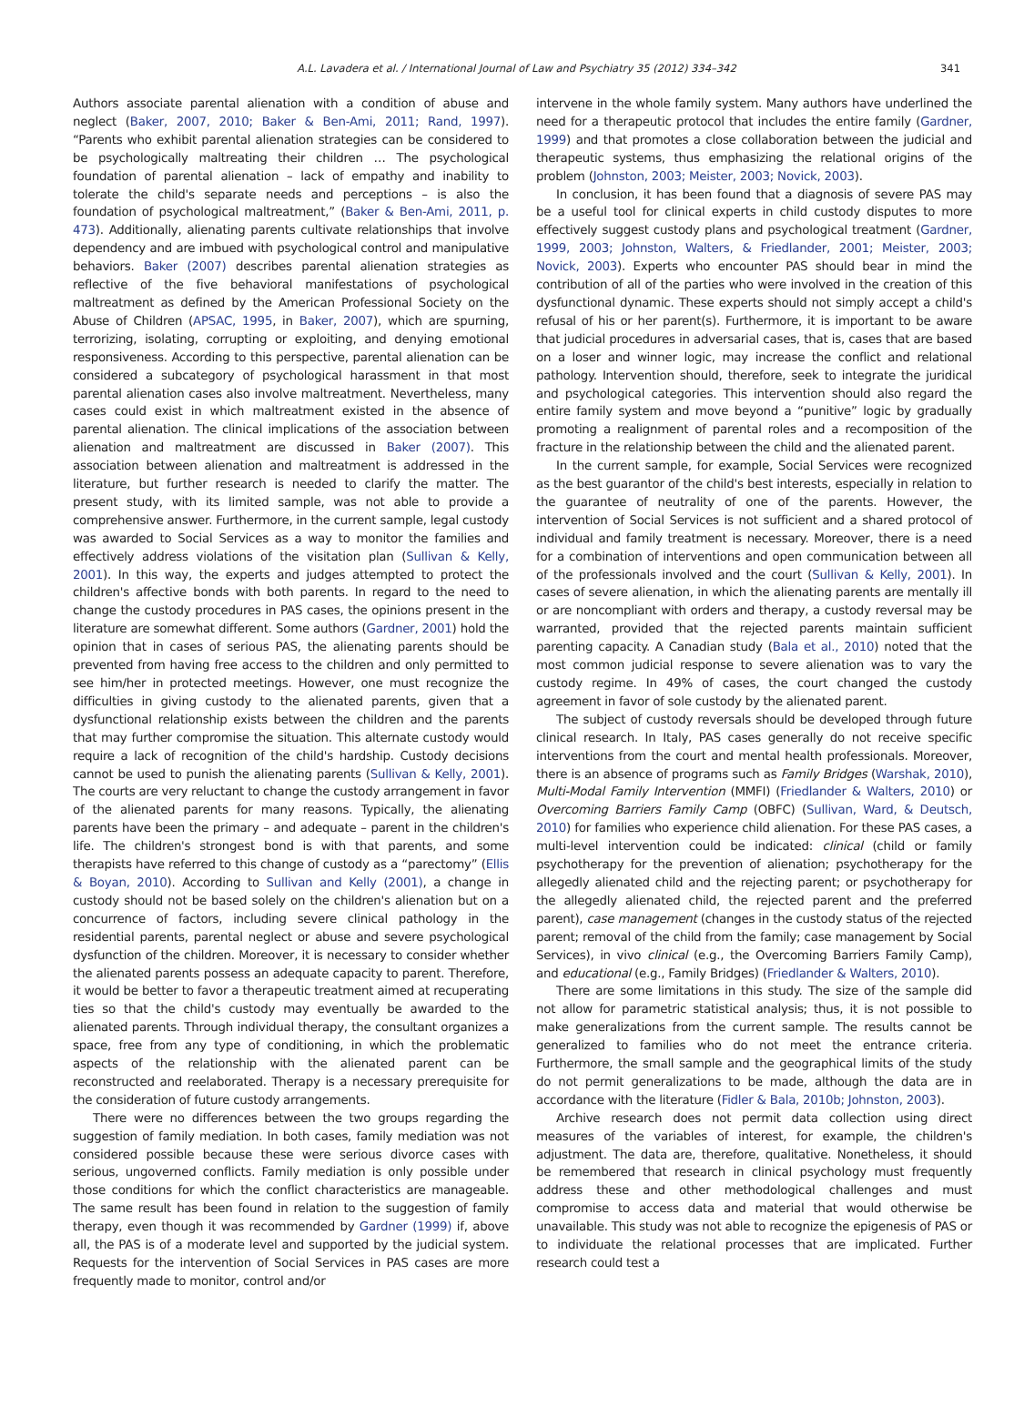A.L. Lavadera et al. / International Journal of Law and Psychiatry 35 (2012) 334–342 341
Authors associate parental alienation with a condition of abuse and neglect (Baker, 2007, 2010; Baker & Ben-Ami, 2011; Rand, 1997). “Parents who exhibit parental alienation strategies can be considered to be psychologically maltreating their children … The psychological foundation of parental alienation – lack of empathy and inability to tolerate the child's separate needs and perceptions – is also the foundation of psychological maltreatment,” (Baker & Ben-Ami, 2011, p. 473). Additionally, alienating parents cultivate relationships that involve dependency and are imbued with psychological control and manipulative behaviors. Baker (2007) describes parental alienation strategies as reflective of the five behavioral manifestations of psychological maltreatment as defined by the American Professional Society on the Abuse of Children (APSAC, 1995, in Baker, 2007), which are spurning, terrorizing, isolating, corrupting or exploiting, and denying emotional responsiveness. According to this perspective, parental alienation can be considered a subcategory of psychological harassment in that most parental alienation cases also involve maltreatment. Nevertheless, many cases could exist in which maltreatment existed in the absence of parental alienation. The clinical implications of the association between alienation and maltreatment are discussed in Baker (2007). This association between alienation and maltreatment is addressed in the literature, but further research is needed to clarify the matter. The present study, with its limited sample, was not able to provide a comprehensive answer. Furthermore, in the current sample, legal custody was awarded to Social Services as a way to monitor the families and effectively address violations of the visitation plan (Sullivan & Kelly, 2001). In this way, the experts and judges attempted to protect the children's affective bonds with both parents. In regard to the need to change the custody procedures in PAS cases, the opinions present in the literature are somewhat different. Some authors (Gardner, 2001) hold the opinion that in cases of serious PAS, the alienating parents should be prevented from having free access to the children and only permitted to see him/her in protected meetings. However, one must recognize the difficulties in giving custody to the alienated parents, given that a dysfunctional relationship exists between the children and the parents that may further compromise the situation. This alternate custody would require a lack of recognition of the child's hardship. Custody decisions cannot be used to punish the alienating parents (Sullivan & Kelly, 2001). The courts are very reluctant to change the custody arrangement in favor of the alienated parents for many reasons. Typically, the alienating parents have been the primary – and adequate – parent in the children's life. The children's strongest bond is with that parents, and some therapists have referred to this change of custody as a “parectomy” (Ellis & Boyan, 2010). According to Sullivan and Kelly (2001), a change in custody should not be based solely on the children's alienation but on a concurrence of factors, including severe clinical pathology in the residential parents, parental neglect or abuse and severe psychological dysfunction of the children. Moreover, it is necessary to consider whether the alienated parents possess an adequate capacity to parent. Therefore, it would be better to favor a therapeutic treatment aimed at recuperating ties so that the child's custody may eventually be awarded to the alienated parents. Through individual therapy, the consultant organizes a space, free from any type of conditioning, in which the problematic aspects of the relationship with the alienated parent can be reconstructed and reelaborated. Therapy is a necessary prerequisite for the consideration of future custody arrangements.
There were no differences between the two groups regarding the suggestion of family mediation. In both cases, family mediation was not considered possible because these were serious divorce cases with serious, ungoverned conflicts. Family mediation is only possible under those conditions for which the conflict characteristics are manageable. The same result has been found in relation to the suggestion of family therapy, even though it was recommended by Gardner (1999) if, above all, the PAS is of a moderate level and supported by the judicial system. Requests for the intervention of Social Services in PAS cases are more frequently made to monitor, control and/or
intervene in the whole family system. Many authors have underlined the need for a therapeutic protocol that includes the entire family (Gardner, 1999) and that promotes a close collaboration between the judicial and therapeutic systems, thus emphasizing the relational origins of the problem (Johnston, 2003; Meister, 2003; Novick, 2003).
In conclusion, it has been found that a diagnosis of severe PAS may be a useful tool for clinical experts in child custody disputes to more effectively suggest custody plans and psychological treatment (Gardner, 1999, 2003; Johnston, Walters, & Friedlander, 2001; Meister, 2003; Novick, 2003). Experts who encounter PAS should bear in mind the contribution of all of the parties who were involved in the creation of this dysfunctional dynamic. These experts should not simply accept a child's refusal of his or her parent(s). Furthermore, it is important to be aware that judicial procedures in adversarial cases, that is, cases that are based on a loser and winner logic, may increase the conflict and relational pathology. Intervention should, therefore, seek to integrate the juridical and psychological categories. This intervention should also regard the entire family system and move beyond a “punitive” logic by gradually promoting a realignment of parental roles and a recomposition of the fracture in the relationship between the child and the alienated parent.
In the current sample, for example, Social Services were recognized as the best guarantor of the child's best interests, especially in relation to the guarantee of neutrality of one of the parents. However, the intervention of Social Services is not sufficient and a shared protocol of individual and family treatment is necessary. Moreover, there is a need for a combination of interventions and open communication between all of the professionals involved and the court (Sullivan & Kelly, 2001). In cases of severe alienation, in which the alienating parents are mentally ill or are noncompliant with orders and therapy, a custody reversal may be warranted, provided that the rejected parents maintain sufficient parenting capacity. A Canadian study (Bala et al., 2010) noted that the most common judicial response to severe alienation was to vary the custody regime. In 49% of cases, the court changed the custody agreement in favor of sole custody by the alienated parent.
The subject of custody reversals should be developed through future clinical research. In Italy, PAS cases generally do not receive specific interventions from the court and mental health professionals. Moreover, there is an absence of programs such as Family Bridges (Warshak, 2010), Multi-Modal Family Intervention (MMFI) (Friedlander & Walters, 2010) or Overcoming Barriers Family Camp (OBFC) (Sullivan, Ward, & Deutsch, 2010) for families who experience child alienation. For these PAS cases, a multi-level intervention could be indicated: clinical (child or family psychotherapy for the prevention of alienation; psychotherapy for the allegedly alienated child and the rejecting parent; or psychotherapy for the allegedly alienated child, the rejected parent and the preferred parent), case management (changes in the custody status of the rejected parent; removal of the child from the family; case management by Social Services), in vivo clinical (e.g., the Overcoming Barriers Family Camp), and educational (e.g., Family Bridges) (Friedlander & Walters, 2010).
There are some limitations in this study. The size of the sample did not allow for parametric statistical analysis; thus, it is not possible to make generalizations from the current sample. The results cannot be generalized to families who do not meet the entrance criteria. Furthermore, the small sample and the geographical limits of the study do not permit generalizations to be made, although the data are in accordance with the literature (Fidler & Bala, 2010b; Johnston, 2003).
Archive research does not permit data collection using direct measures of the variables of interest, for example, the children's adjustment. The data are, therefore, qualitative. Nonetheless, it should be remembered that research in clinical psychology must frequently address these and other methodological challenges and must compromise to access data and material that would otherwise be unavailable. This study was not able to recognize the epigenesis of PAS or to individuate the relational processes that are implicated. Further research could test a